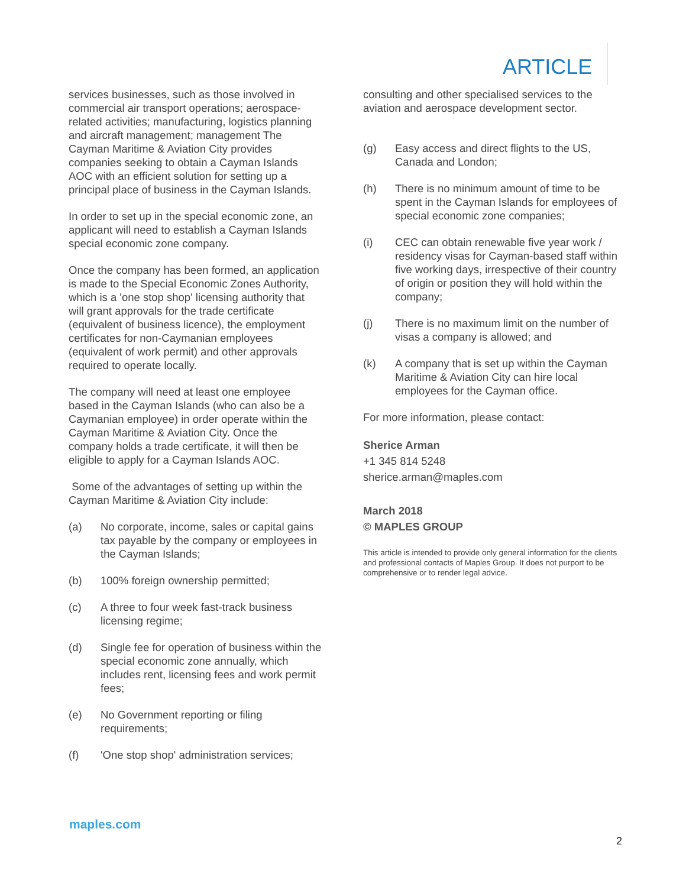ARTICLE
services businesses, such as those involved in commercial air transport operations; aerospace-related activities; manufacturing, logistics planning and aircraft management; management The Cayman Maritime & Aviation City provides companies seeking to obtain a Cayman Islands AOC with an efficient solution for setting up a principal place of business in the Cayman Islands.
In order to set up in the special economic zone, an applicant will need to establish a Cayman Islands special economic zone company.
Once the company has been formed, an application is made to the Special Economic Zones Authority, which is a 'one stop shop' licensing authority that will grant approvals for the trade certificate (equivalent of business licence), the employment certificates for non-Caymanian employees (equivalent of work permit) and other approvals required to operate locally.
The company will need at least one employee based in the Cayman Islands (who can also be a Caymanian employee) in order operate within the Cayman Maritime & Aviation City. Once the company holds a trade certificate, it will then be eligible to apply for a Cayman Islands AOC.
Some of the advantages of setting up within the Cayman Maritime & Aviation City include:
(a) No corporate, income, sales or capital gains tax payable by the company or employees in the Cayman Islands;
(b) 100% foreign ownership permitted;
(c) A three to four week fast-track business licensing regime;
(d) Single fee for operation of business within the special economic zone annually, which includes rent, licensing fees and work permit fees;
(e) No Government reporting or filing requirements;
(f) 'One stop shop' administration services;
consulting and other specialised services to the aviation and aerospace development sector.
(g) Easy access and direct flights to the US, Canada and London;
(h) There is no minimum amount of time to be spent in the Cayman Islands for employees of special economic zone companies;
(i) CEC can obtain renewable five year work / residency visas for Cayman-based staff within five working days, irrespective of their country of origin or position they will hold within the company;
(j) There is no maximum limit on the number of visas a company is allowed; and
(k) A company that is set up within the Cayman Maritime & Aviation City can hire local employees for the Cayman office.
For more information, please contact:
Sherice Arman
+1 345 814 5248
sherice.arman@maples.com
March 2018
© MAPLES GROUP
This article is intended to provide only general information for the clients and professional contacts of Maples Group. It does not purport to be comprehensive or to render legal advice.
maples.com
2